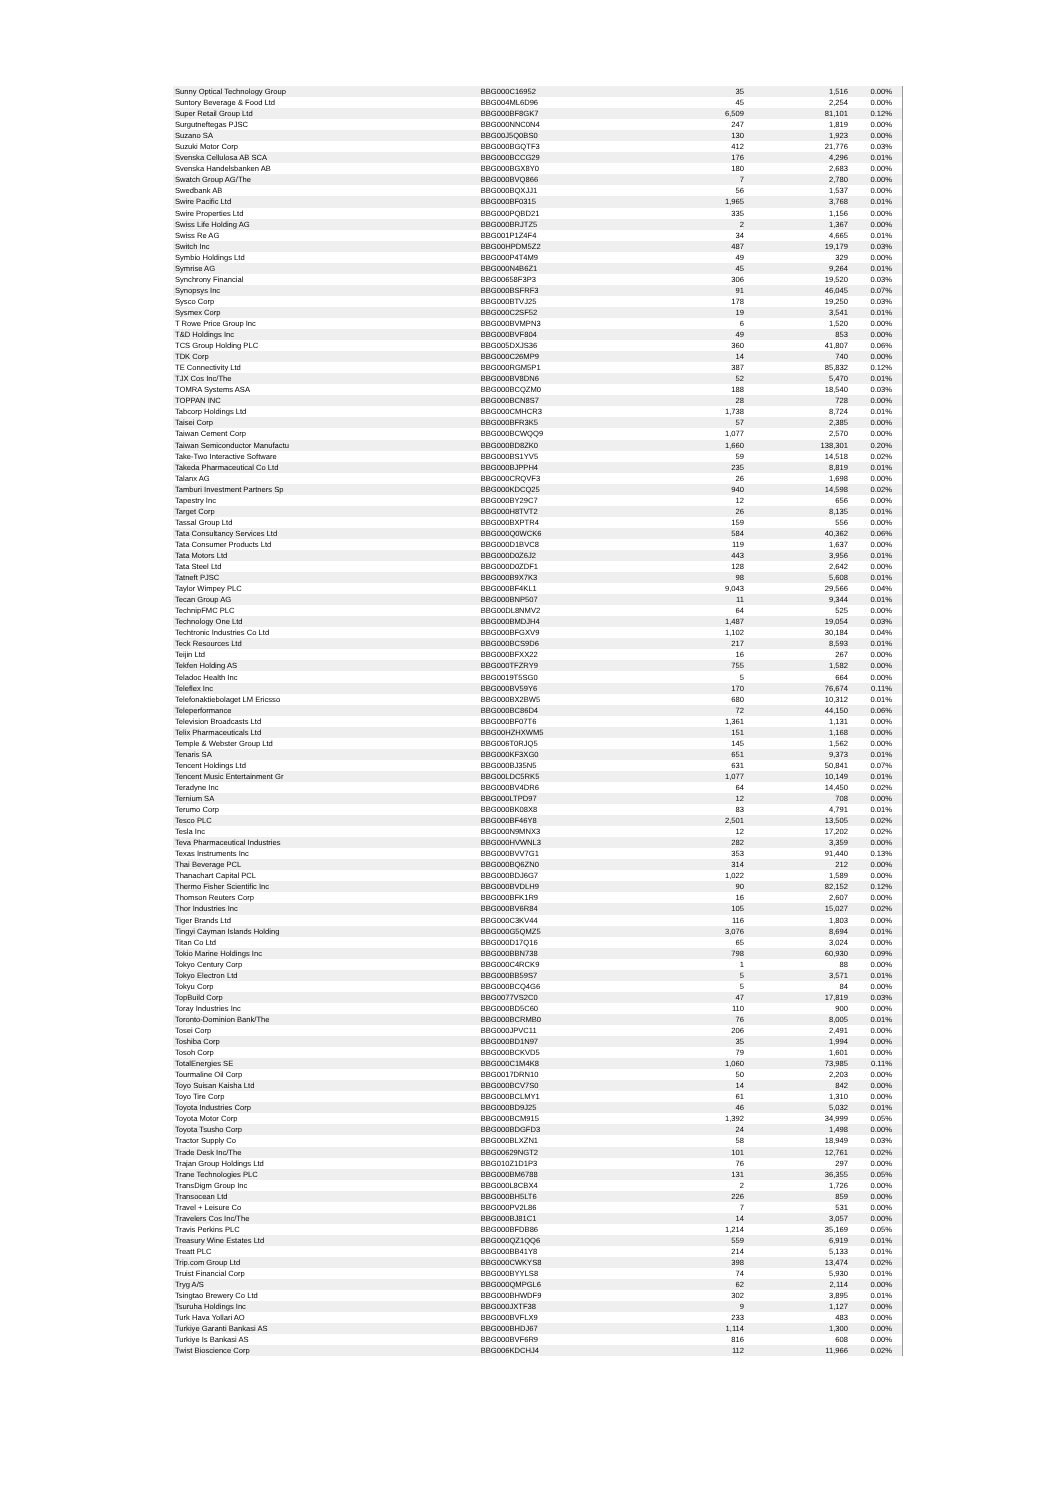| Sunny Optical Technology Group | BBG000C16952 | 35 | 1,516 | 0.00% |
| Suntory Beverage & Food Ltd | BBG004ML6D96 | 45 | 2,254 | 0.00% |
| Super Retail Group Ltd | BBG000BF8GK7 | 6,509 | 81,101 | 0.12% |
| Surgutneftegas PJSC | BBG000NNC0N4 | 247 | 1,819 | 0.00% |
| Suzano SA | BBG00J5Q0BS0 | 130 | 1,923 | 0.00% |
| Suzuki Motor Corp | BBG000BGQTF3 | 412 | 21,776 | 0.03% |
| Svenska Cellulosa AB SCA | BBG000BCCG29 | 176 | 4,296 | 0.01% |
| Svenska Handelsbanken AB | BBG000BGX8Y0 | 180 | 2,683 | 0.00% |
| Swatch Group AG/The | BBG000BVQ866 | 7 | 2,780 | 0.00% |
| Swedbank AB | BBG000BQXJJ1 | 56 | 1,537 | 0.00% |
| Swire Pacific Ltd | BBG000BF0315 | 1,965 | 3,768 | 0.01% |
| Swire Properties Ltd | BBG000PQBD21 | 335 | 1,156 | 0.00% |
| Swiss Life Holding AG | BBG000BRJTZ5 | 2 | 1,367 | 0.00% |
| Swiss Re AG | BBG001P1Z4F4 | 34 | 4,665 | 0.01% |
| Switch Inc | BBG00HPDM5Z2 | 487 | 19,179 | 0.03% |
| Symbio Holdings Ltd | BBG000P4T4M9 | 49 | 329 | 0.00% |
| Symrise AG | BBG000N4B6Z1 | 45 | 9,264 | 0.01% |
| Synchrony Financial | BBG00658F3P3 | 306 | 19,520 | 0.03% |
| Synopsys Inc | BBG000BSFRF3 | 91 | 46,045 | 0.07% |
| Sysco Corp | BBG000BTVJ25 | 178 | 19,250 | 0.03% |
| Sysmex Corp | BBG000C2SF52 | 19 | 3,541 | 0.01% |
| T Rowe Price Group Inc | BBG000BVMPN3 | 6 | 1,520 | 0.00% |
| T&D Holdings Inc | BBG000BVF804 | 49 | 853 | 0.00% |
| TCS Group Holding PLC | BBG005DXJS36 | 360 | 41,807 | 0.06% |
| TDK Corp | BBG000C26MP9 | 14 | 740 | 0.00% |
| TE Connectivity Ltd | BBG000RGM5P1 | 387 | 85,832 | 0.12% |
| TJX Cos Inc/The | BBG000BV8DN6 | 52 | 5,470 | 0.01% |
| TOMRA Systems ASA | BBG000BCQZM0 | 188 | 18,540 | 0.03% |
| TOPPAN INC | BBG000BCN8S7 | 28 | 728 | 0.00% |
| Tabcorp Holdings Ltd | BBG000CMHCR3 | 1,738 | 8,724 | 0.01% |
| Taisei Corp | BBG000BFR3K5 | 57 | 2,385 | 0.00% |
| Taiwan Cement Corp | BBG000BCWQQ9 | 1,077 | 2,570 | 0.00% |
| Taiwan Semiconductor Manufactu | BBG000BD8ZK0 | 1,660 | 138,301 | 0.20% |
| Take-Two Interactive Software | BBG000BS1YV5 | 59 | 14,518 | 0.02% |
| Takeda Pharmaceutical Co Ltd | BBG000BJPPH4 | 235 | 8,819 | 0.01% |
| Talanx AG | BBG000CRQVF3 | 26 | 1,698 | 0.00% |
| Tamburi Investment Partners Sp | BBG000KDCQ25 | 940 | 14,598 | 0.02% |
| Tapestry Inc | BBG000BY29C7 | 12 | 656 | 0.00% |
| Target Corp | BBG000H8TVT2 | 26 | 8,135 | 0.01% |
| Tassal Group Ltd | BBG000BXPTR4 | 159 | 556 | 0.00% |
| Tata Consultancy Services Ltd | BBG000Q0WCK6 | 584 | 40,362 | 0.06% |
| Tata Consumer Products Ltd | BBG000D1BVC8 | 119 | 1,637 | 0.00% |
| Tata Motors Ltd | BBG000D0Z6J2 | 443 | 3,956 | 0.01% |
| Tata Steel Ltd | BBG000D0ZDF1 | 128 | 2,642 | 0.00% |
| Tatneft PJSC | BBG000B9X7K3 | 98 | 5,608 | 0.01% |
| Taylor Wimpey PLC | BBG000BF4KL1 | 9,043 | 29,566 | 0.04% |
| Tecan Group AG | BBG000BNP507 | 11 | 9,344 | 0.01% |
| TechnipFMC PLC | BBG00DL8NMV2 | 64 | 525 | 0.00% |
| Technology One Ltd | BBG000BMDJH4 | 1,487 | 19,054 | 0.03% |
| Techtronic Industries Co Ltd | BBG000BFGXV9 | 1,102 | 30,184 | 0.04% |
| Teck Resources Ltd | BBG000BCS9D6 | 217 | 8,593 | 0.01% |
| Teijin Ltd | BBG000BFXX22 | 16 | 267 | 0.00% |
| Tekfen Holding AS | BBG000TFZRY9 | 755 | 1,582 | 0.00% |
| Teladoc Health Inc | BBG0019T5SG0 | 5 | 664 | 0.00% |
| Teleflex Inc | BBG000BV59Y6 | 170 | 76,674 | 0.11% |
| Telefonaktiebolaget LM Ericsso | BBG000BX2BW5 | 680 | 10,312 | 0.01% |
| Teleperformance | BBG000BC86D4 | 72 | 44,150 | 0.06% |
| Television Broadcasts Ltd | BBG000BF07T6 | 1,361 | 1,131 | 0.00% |
| Telix Pharmaceuticals Ltd | BBG00HZHXWM5 | 151 | 1,168 | 0.00% |
| Temple & Webster Group Ltd | BBG006T0RJQ5 | 145 | 1,562 | 0.00% |
| Tenaris SA | BBG000KF3XG0 | 651 | 9,373 | 0.01% |
| Tencent Holdings Ltd | BBG000BJ35N5 | 631 | 50,841 | 0.07% |
| Tencent Music Entertainment Gr | BBG00LDC5RK5 | 1,077 | 10,149 | 0.01% |
| Teradyne Inc | BBG000BV4DR6 | 64 | 14,450 | 0.02% |
| Ternium SA | BBG000LTPD97 | 12 | 708 | 0.00% |
| Terumo Corp | BBG000BK08X8 | 83 | 4,791 | 0.01% |
| Tesco PLC | BBG000BF46Y8 | 2,501 | 13,505 | 0.02% |
| Tesla Inc | BBG000N9MNX3 | 12 | 17,202 | 0.02% |
| Teva Pharmaceutical Industries | BBG000HVWNL3 | 282 | 3,359 | 0.00% |
| Texas Instruments Inc | BBG000BVV7G1 | 353 | 91,440 | 0.13% |
| Thai Beverage PCL | BBG000BQ6ZN0 | 314 | 212 | 0.00% |
| Thanachart Capital PCL | BBG000BDJ6G7 | 1,022 | 1,589 | 0.00% |
| Thermo Fisher Scientific Inc | BBG000BVDLH9 | 90 | 82,152 | 0.12% |
| Thomson Reuters Corp | BBG000BFK1R9 | 16 | 2,607 | 0.00% |
| Thor Industries Inc | BBG000BV6R84 | 105 | 15,027 | 0.02% |
| Tiger Brands Ltd | BBG000C3KV44 | 116 | 1,803 | 0.00% |
| Tingyi Cayman Islands Holding | BBG000G5QMZ5 | 3,076 | 8,694 | 0.01% |
| Titan Co Ltd | BBG000D17Q16 | 65 | 3,024 | 0.00% |
| Tokio Marine Holdings Inc | BBG000BBN738 | 798 | 60,930 | 0.09% |
| Tokyo Century Corp | BBG000C4RCK9 | 1 | 88 | 0.00% |
| Tokyo Electron Ltd | BBG000BB59S7 | 5 | 3,571 | 0.01% |
| Tokyu Corp | BBG000BCQ4G6 | 5 | 84 | 0.00% |
| TopBuild Corp | BBG0077VS2C0 | 47 | 17,819 | 0.03% |
| Toray Industries Inc | BBG000BD5C60 | 110 | 900 | 0.00% |
| Toronto-Dominion Bank/The | BBG000BCRMB0 | 76 | 8,005 | 0.01% |
| Tosei Corp | BBG000JPVC11 | 206 | 2,491 | 0.00% |
| Toshiba Corp | BBG000BD1N97 | 35 | 1,994 | 0.00% |
| Tosoh Corp | BBG000BCKVD5 | 79 | 1,601 | 0.00% |
| TotalEnergies SE | BBG000C1M4K8 | 1,060 | 73,985 | 0.11% |
| Tourmaline Oil Corp | BBG0017DRN10 | 50 | 2,203 | 0.00% |
| Toyo Suisan Kaisha Ltd | BBG000BCV7S0 | 14 | 842 | 0.00% |
| Toyo Tire Corp | BBG000BCLMY1 | 61 | 1,310 | 0.00% |
| Toyota Industries Corp | BBG000BD9J25 | 46 | 5,032 | 0.01% |
| Toyota Motor Corp | BBG000BCM915 | 1,392 | 34,999 | 0.05% |
| Toyota Tsusho Corp | BBG000BDGFD3 | 24 | 1,498 | 0.00% |
| Tractor Supply Co | BBG000BLXZN1 | 58 | 18,949 | 0.03% |
| Trade Desk Inc/The | BBG00629NGT2 | 101 | 12,761 | 0.02% |
| Trajan Group Holdings Ltd | BBG010Z1D1P3 | 76 | 297 | 0.00% |
| Trane Technologies PLC | BBG000BM6788 | 131 | 36,355 | 0.05% |
| TransDigm Group Inc | BBG000L8CBX4 | 2 | 1,726 | 0.00% |
| Transocean Ltd | BBG000BH5LT6 | 226 | 859 | 0.00% |
| Travel + Leisure Co | BBG000PV2L86 | 7 | 531 | 0.00% |
| Travelers Cos Inc/The | BBG000BJ81C1 | 14 | 3,057 | 0.00% |
| Travis Perkins PLC | BBG000BFDB86 | 1,214 | 35,169 | 0.05% |
| Treasury Wine Estates Ltd | BBG000QZ1QQ6 | 559 | 6,919 | 0.01% |
| Treatt PLC | BBG000BB41Y8 | 214 | 5,133 | 0.01% |
| Trip.com Group Ltd | BBG000CWKYS8 | 398 | 13,474 | 0.02% |
| Truist Financial Corp | BBG000BYYLS8 | 74 | 5,930 | 0.01% |
| Tryg A/S | BBG000QMPGL6 | 62 | 2,114 | 0.00% |
| Tsingtao Brewery Co Ltd | BBG000BHWDF9 | 302 | 3,895 | 0.01% |
| Tsuruha Holdings Inc | BBG000JXTF38 | 9 | 1,127 | 0.00% |
| Turk Hava Yollari AO | BBG000BVFLX9 | 233 | 483 | 0.00% |
| Turkiye Garanti Bankasi AS | BBG000BHDJ67 | 1,114 | 1,300 | 0.00% |
| Turkiye Is Bankasi AS | BBG000BVF6R9 | 816 | 608 | 0.00% |
| Twist Bioscience Corp | BBG006KDCHJ4 | 112 | 11,966 | 0.02% |